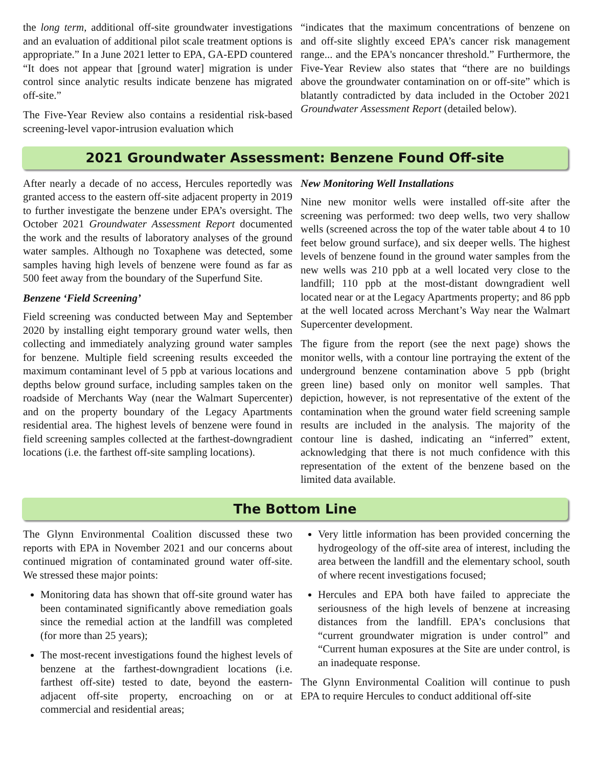the long term, additional off-site groundwater investigations and an evaluation of additional pilot scale treatment options is appropriate.” In a June 2021 letter to EPA, GA-EPD countered “It does not appear that [ground water] migration is under control since analytic results indicate benzene has migrated off-site.”
The Five-Year Review also contains a residential risk-based screening-level vapor-intrusion evaluation which
“indicates that the maximum concentrations of benzene on and off-site slightly exceed EPA’s cancer risk management range... and the EPA's noncancer threshold.” Furthermore, the Five-Year Review also states that “there are no buildings above the groundwater contamination on or off-site” which is blatantly contradicted by data included in the October 2021 Groundwater Assessment Report (detailed below).
2021 Groundwater Assessment: Benzene Found Off-site
After nearly a decade of no access, Hercules reportedly was granted access to the eastern off-site adjacent property in 2019 to further investigate the benzene under EPA’s oversight. The October 2021 Groundwater Assessment Report documented the work and the results of laboratory analyses of the ground water samples. Although no Toxaphene was detected, some samples having high levels of benzene were found as far as 500 feet away from the boundary of the Superfund Site.
Benzene ‘Field Screening’
Field screening was conducted between May and September 2020 by installing eight temporary ground water wells, then collecting and immediately analyzing ground water samples for benzene. Multiple field screening results exceeded the maximum contaminant level of 5 ppb at various locations and depths below ground surface, including samples taken on the roadside of Merchants Way (near the Walmart Supercenter) and on the property boundary of the Legacy Apartments residential area. The highest levels of benzene were found in field screening samples collected at the farthest-downgradient locations (i.e. the farthest off-site sampling locations).
New Monitoring Well Installations
Nine new monitor wells were installed off-site after the screening was performed: two deep wells, two very shallow wells (screened across the top of the water table about 4 to 10 feet below ground surface), and six deeper wells. The highest levels of benzene found in the ground water samples from the new wells was 210 ppb at a well located very close to the landfill; 110 ppb at the most-distant downgradient well located near or at the Legacy Apartments property; and 86 ppb at the well located across Merchant’s Way near the Walmart Supercenter development.
The figure from the report (see the next page) shows the monitor wells, with a contour line portraying the extent of the underground benzene contamination above 5 ppb (bright green line) based only on monitor well samples. That depiction, however, is not representative of the extent of the contamination when the ground water field screening sample results are included in the analysis. The majority of the contour line is dashed, indicating an “inferred” extent, acknowledging that there is not much confidence with this representation of the extent of the benzene based on the limited data available.
The Bottom Line
The Glynn Environmental Coalition discussed these two reports with EPA in November 2021 and our concerns about continued migration of contaminated ground water off-site. We stressed these major points:
Monitoring data has shown that off-site ground water has been contaminated significantly above remediation goals since the remedial action at the landfill was completed (for more than 25 years);
The most-recent investigations found the highest levels of benzene at the farthest-downgradient locations (i.e. farthest off-site) tested to date, beyond the eastern-adjacent off-site property, encroaching on or at commercial and residential areas;
Very little information has been provided concerning the hydrogeology of the off-site area of interest, including the area between the landfill and the elementary school, south of where recent investigations focused;
Hercules and EPA both have failed to appreciate the seriousness of the high levels of benzene at increasing distances from the landfill. EPA’s conclusions that “current groundwater migration is under control” and “Current human exposures at the Site are under control, is an inadequate response.
The Glynn Environmental Coalition will continue to push EPA to require Hercules to conduct additional off-site